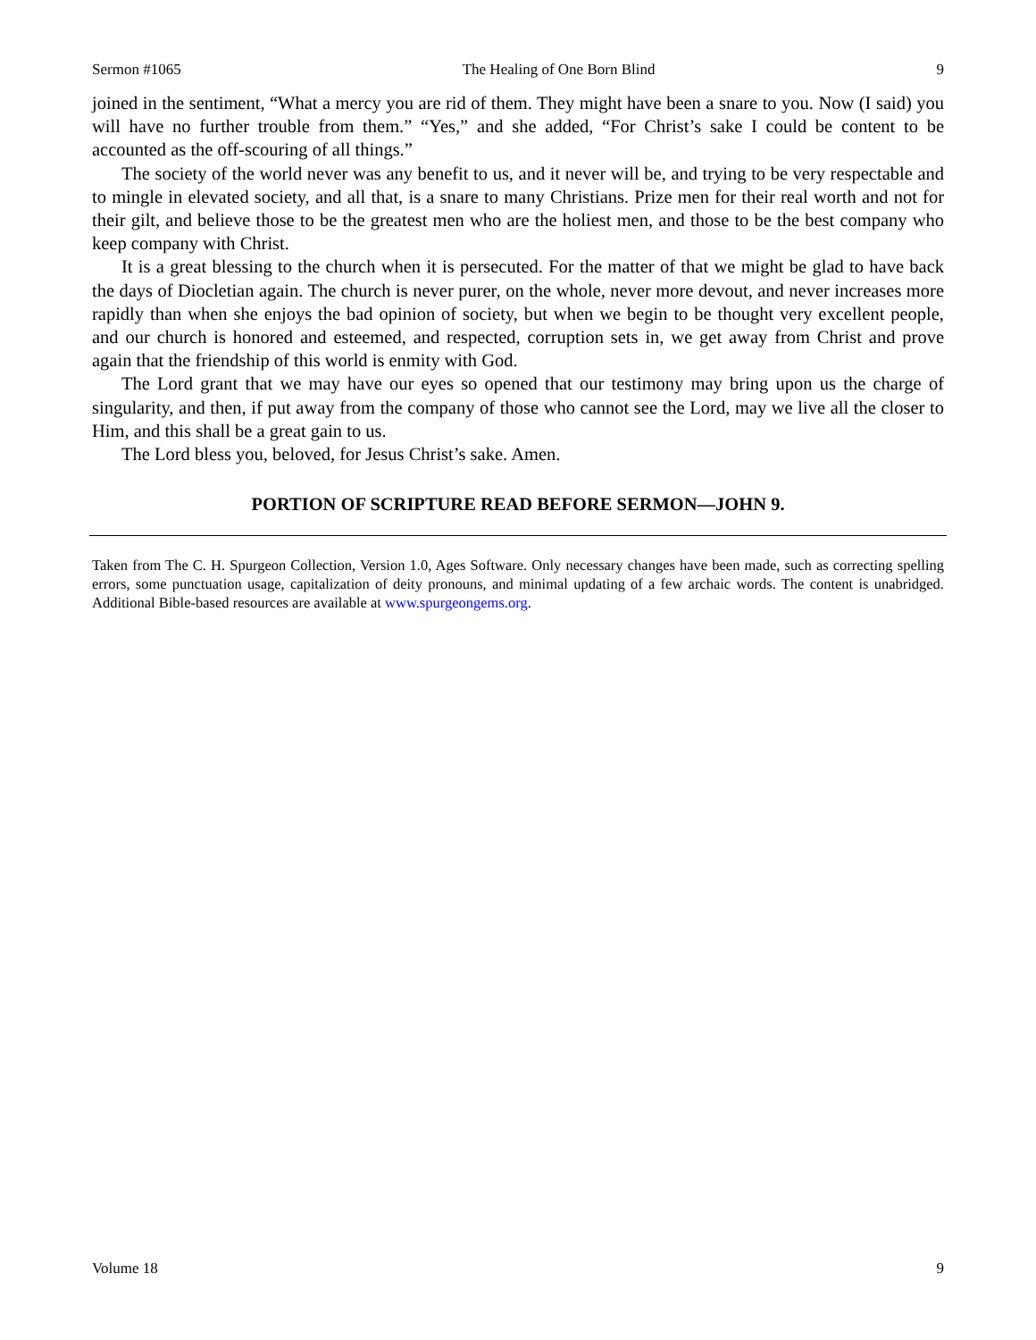Sermon #1065 The Healing of One Born Blind 9
joined in the sentiment, “What a mercy you are rid of them. They might have been a snare to you. Now (I said) you will have no further trouble from them.” “Yes,” and she added, “For Christ’s sake I could be content to be accounted as the off-scouring of all things.”
The society of the world never was any benefit to us, and it never will be, and trying to be very respectable and to mingle in elevated society, and all that, is a snare to many Christians. Prize men for their real worth and not for their gilt, and believe those to be the greatest men who are the holiest men, and those to be the best company who keep company with Christ.
It is a great blessing to the church when it is persecuted. For the matter of that we might be glad to have back the days of Diocletian again. The church is never purer, on the whole, never more devout, and never increases more rapidly than when she enjoys the bad opinion of society, but when we begin to be thought very excellent people, and our church is honored and esteemed, and respected, corruption sets in, we get away from Christ and prove again that the friendship of this world is enmity with God.
The Lord grant that we may have our eyes so opened that our testimony may bring upon us the charge of singularity, and then, if put away from the company of those who cannot see the Lord, may we live all the closer to Him, and this shall be a great gain to us.
The Lord bless you, beloved, for Jesus Christ’s sake. Amen.
PORTION OF SCRIPTURE READ BEFORE SERMON—JOHN 9.
Taken from The C. H. Spurgeon Collection, Version 1.0, Ages Software. Only necessary changes have been made, such as correcting spelling errors, some punctuation usage, capitalization of deity pronouns, and minimal updating of a few archaic words. The content is unabridged. Additional Bible-based resources are available at www.spurgeongems.org.
Volume 18 9